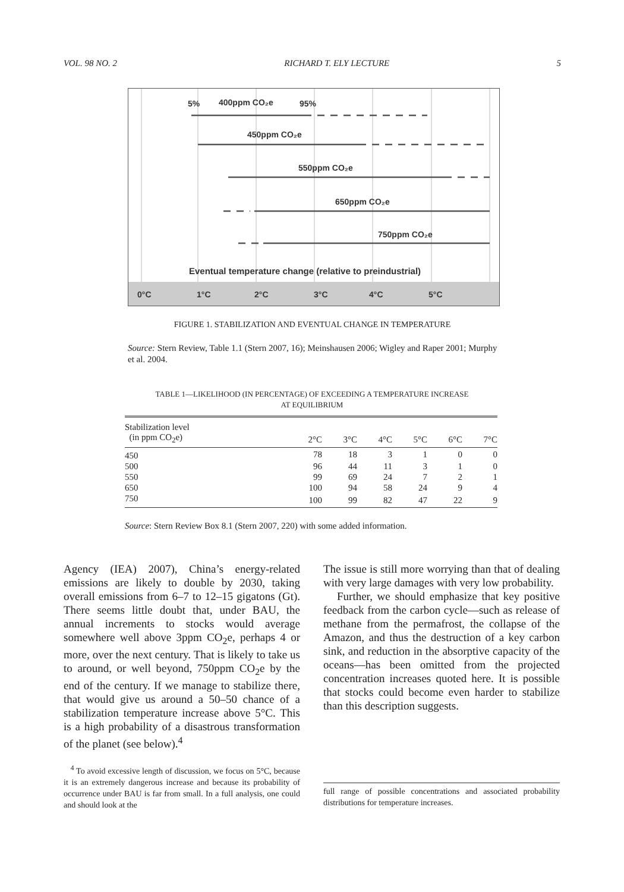VOL. 98 NO. 2 RICHARD T. ELY LECTURE 5
5%
400ppm CO₂e
95%
450ppm CO₂e
550ppm CO₂e
650ppm CO₂e
750ppm CO₂e
Eventual temperature change (relative to preindustrial)
0°C
1°C
2°C
3°C
4°C
5°C
FIGURE 1. STABILIZATION AND EVENTUAL CHANGE IN TEMPERATURE
Source: Stern Review, Table 1.1 (Stern 2007, 16); Meinshausen 2006; Wigley and Raper 2001; Murphy et al. 2004.
TABLE 1—LIKELIHOOD (IN PERCENTAGE) OF EXCEEDING A TEMPERATURE INCREASE
AT EQUILIBRIUM
| Stabilization level (in ppm CO<sub>2</sub>e) | 2°C | 3°C | 4°C | 5°C | 6°C | 7°C |
| --- | --- | --- | --- | --- | --- | --- |
| 450 | 78 | 18 | 3 | 1 | 0 | 0 |
| 500 | 96 | 44 | 11 | 3 | 1 | 0 |
| 550 | 99 | 69 | 24 | 7 | 2 | 1 |
| 650 | 100 | 94 | 58 | 24 | 9 | 4 |
| 750 | 100 | 99 | 82 | 47 | 22 | 9 |
Source: Stern Review Box 8.1 (Stern 2007, 220) with some added information.
Agency (IEA) 2007), China’s energy-related emissions are likely to double by 2030, taking overall emissions from 6–7 to 12–15 gigatons (Gt). There seems little doubt that, under BAU, the annual increments to stocks would average somewhere well above 3ppm CO<sub>2</sub>e, perhaps 4 or more, over the next century. That is likely to take us to around, or well beyond, 750ppm CO<sub>2</sub>e by the end of the century. If we manage to stabilize there, that would give us around a 50–50 chance of a stabilization temperature increase above 5°C. This is a high probability of a disastrous transformation of the planet (see below).<sup>4</sup>
The issue is still more worrying than that of dealing with very large damages with very low probability.
Further, we should emphasize that key positive feedback from the carbon cycle—such as release of methane from the permafrost, the collapse of the Amazon, and thus the destruction of a key carbon sink, and reduction in the absorptive capacity of the oceans—has been omitted from the projected concentration increases quoted here. It is possible that stocks could become even harder to stabilize than this description suggests.
<sup>4</sup> To avoid excessive length of discussion, we focus on 5°C, because it is an extremely dangerous increase and because its probability of occurrence under BAU is far from small. In a full analysis, one could and should look at the
full range of possible concentrations and associated probability distributions for temperature increases.